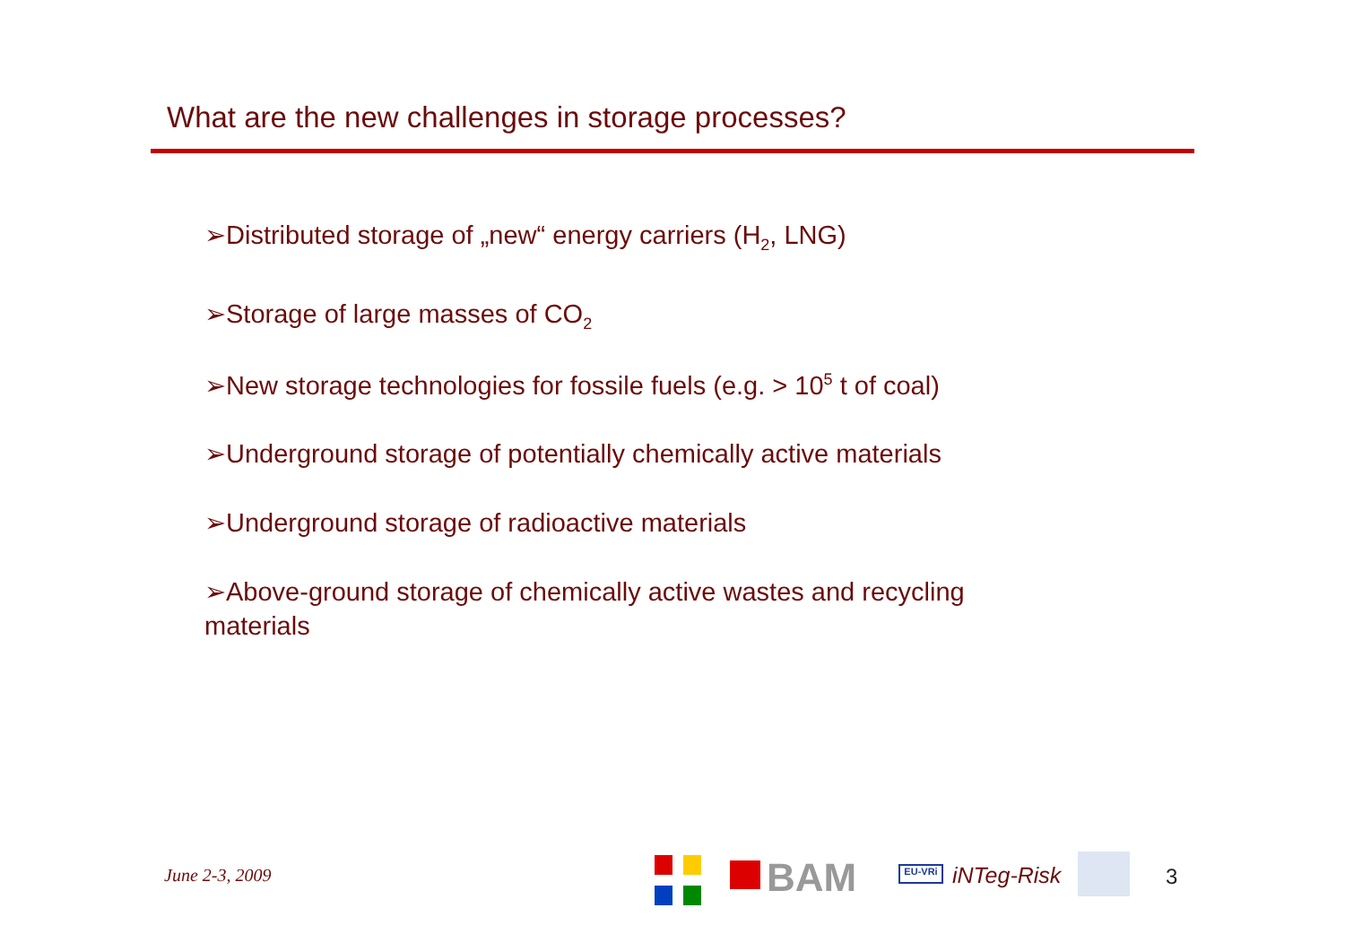What are the new challenges in storage processes?
➢Distributed storage of „new“ energy carriers (H<sub>2</sub>, LNG)
➢Storage of large masses of CO<sub>2</sub>
➢New storage technologies for fossile fuels (e.g. > 10<sup>5</sup> t of coal)
➢Underground storage of potentially chemically active materials
➢Underground storage of radioactive materials
➢Above-ground storage of chemically active wastes and recycling materials
June 2-3, 2009 BAM EU-VRi iNTeg-Risk 3